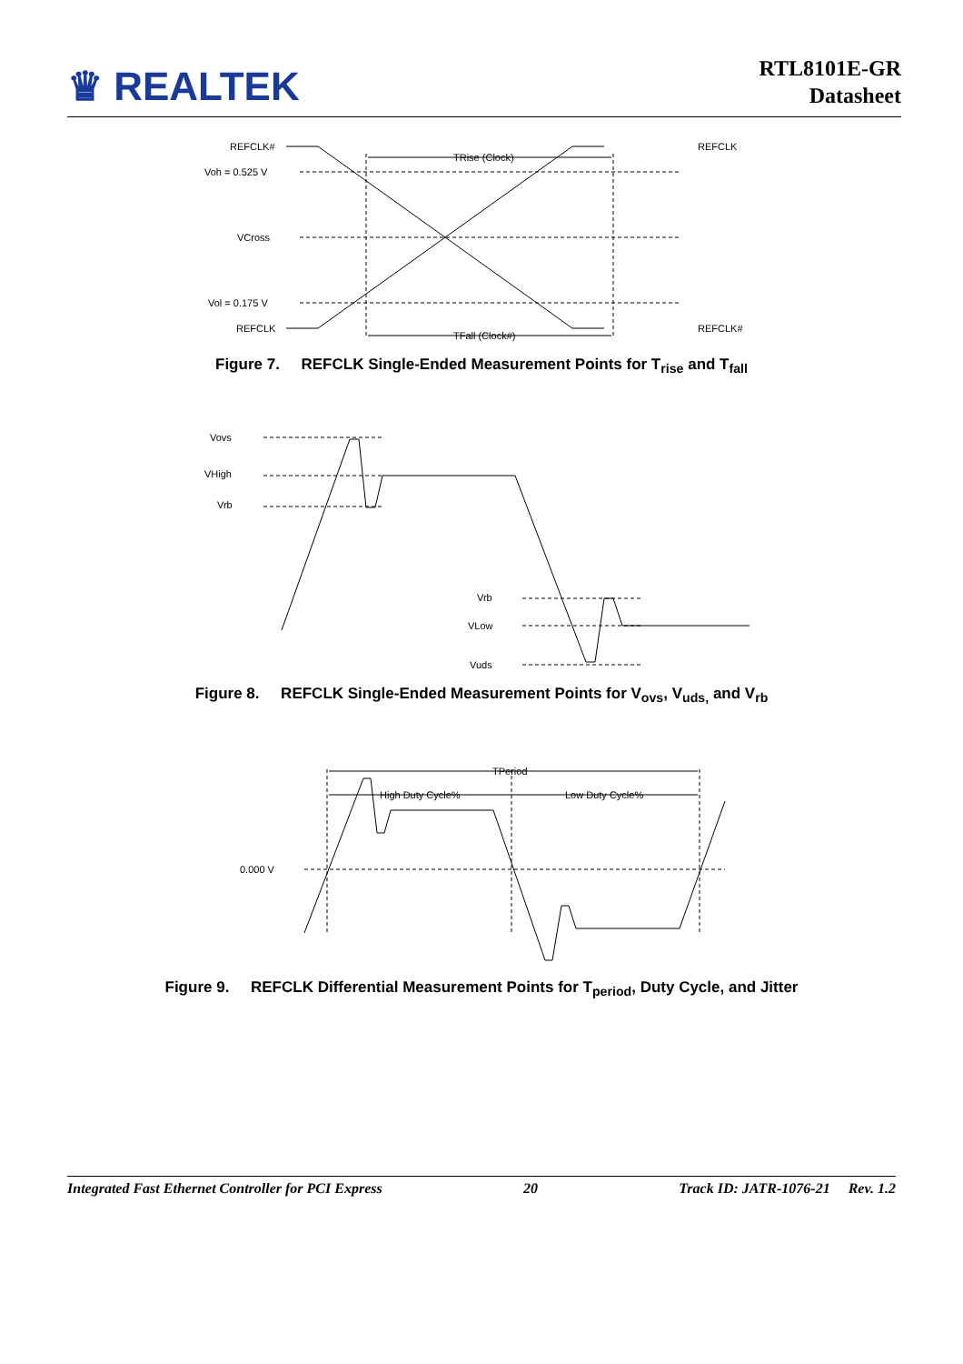♛ REALTEK
RTL8101E-GR
Datasheet
REFCLK#
Voh = 0.525 V
VCross
Vol = 0.175 V
REFCLK
TRise (Clock)
TFall (Clock#)
REFCLK
REFCLK#
Figure 7. REFCLK Single-Ended Measurement Points for T<sub>rise</sub> and T<sub>fall</sub>
Vovs
VHigh
Vrb
Vrb
VLow
Vuds
Figure 8. REFCLK Single-Ended Measurement Points for V<sub>ovs</sub>, V<sub>uds,</sub> and V<sub>rb</sub>
0.000 V
TPeriod
High Duty Cycle%
Low Duty Cycle%
Figure 9. REFCLK Differential Measurement Points for T<sub>period</sub>, Duty Cycle, and Jitter
Integrated Fast Ethernet Controller for PCI Express 20 Track ID: JATR-1076-21 Rev. 1.2